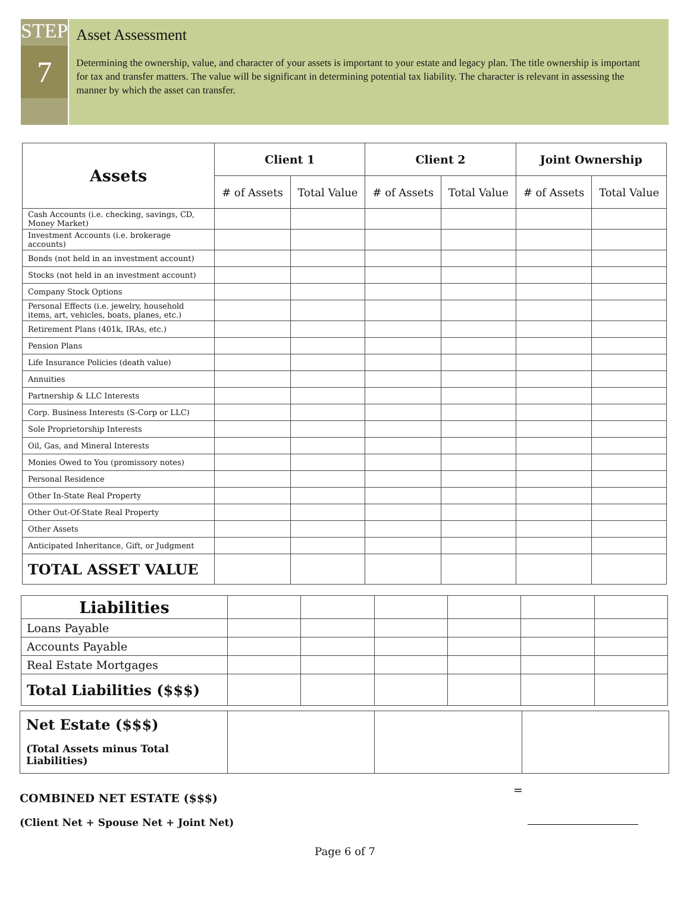STEP
7
Asset Assessment
Determining the ownership, value, and character of your assets is important to your estate and legacy plan. The title ownership is important for tax and transfer matters. The value will be significant in determining potential tax liability. The character is relevant in assessing the manner by which the asset can transfer.
| Assets | Client 1 | | Client 2 | | Joint Ownership | |
| --- | --- | --- | --- | --- | --- | --- |
| | # of Assets | Total Value | # of Assets | Total Value | # of Assets | Total Value |
| Cash Accounts (i.e. checking, savings, CD, Money Market) | | | | | | |
| Investment Accounts (i.e. brokerage accounts) | | | | | | |
| Bonds (not held in an investment account) | | | | | | |
| Stocks (not held in an investment account) | | | | | | |
| Company Stock Options | | | | | | |
| Personal Effects (i.e. jewelry, household items, art, vehicles, boats, planes, etc.) | | | | | | |
| Retirement Plans (401k, IRAs, etc.) | | | | | | |
| Pension Plans | | | | | | |
| Life Insurance Policies (death value) | | | | | | |
| Annuities | | | | | | |
| Partnership & LLC Interests | | | | | | |
| Corp. Business Interests (S-Corp or LLC) | | | | | | |
| Sole Proprietorship Interests | | | | | | |
| Oil, Gas, and Mineral Interests | | | | | | |
| Monies Owed to You (promissory notes) | | | | | | |
| Personal Residence | | | | | | |
| Other In-State Real Property | | | | | | |
| Other Out-Of-State Real Property | | | | | | |
| Other Assets | | | | | | |
| Anticipated Inheritance, Gift, or Judgment | | | | | | |
| TOTAL ASSET VALUE | | | | | | |
| Liabilities | | | | | | |
| Loans Payable | | | | | | |
| Accounts Payable | | | | | | |
| Real Estate Mortgages | | | | | | |
| Total Liabilities ($$$) | | | | | | |
| Net Estate ($$$) (Total Assets minus Total Liabilities) | | | |
COMBINED NET ESTATE ($$$)
=
(Client Net + Spouse Net + Joint Net)
Page 6 of 7